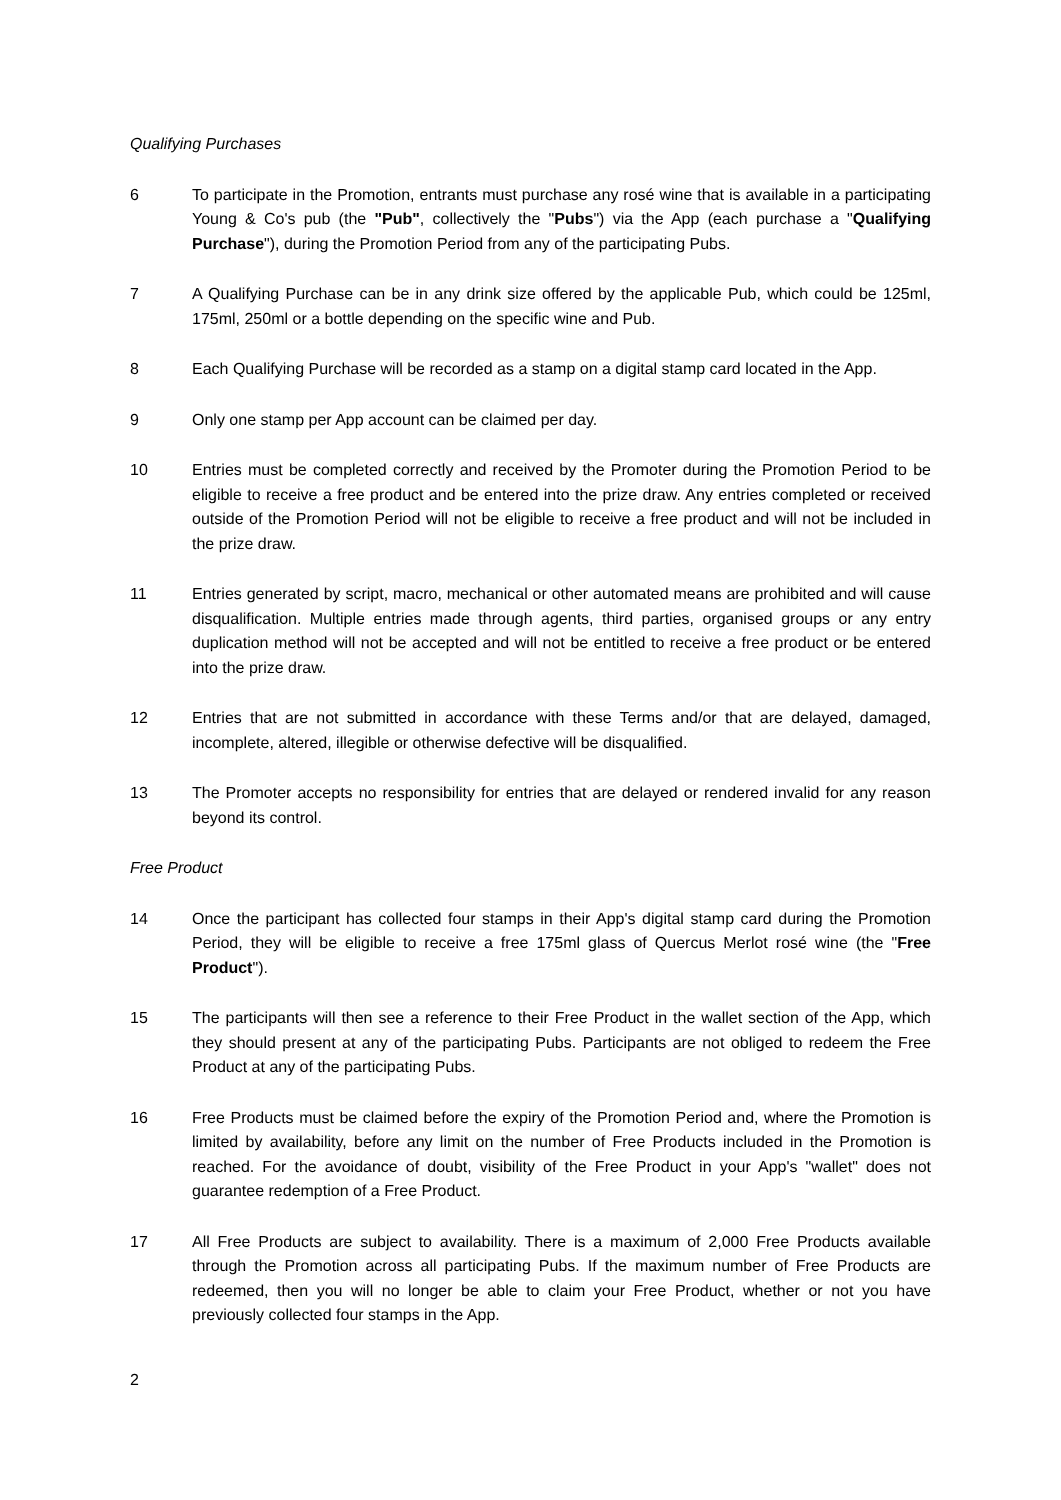Qualifying Purchases
6 To participate in the Promotion, entrants must purchase any rosé wine that is available in a participating Young & Co's pub (the "Pub", collectively the "Pubs") via the App (each purchase a "Qualifying Purchase"), during the Promotion Period from any of the participating Pubs.
7 A Qualifying Purchase can be in any drink size offered by the applicable Pub, which could be 125ml, 175ml, 250ml or a bottle depending on the specific wine and Pub.
8 Each Qualifying Purchase will be recorded as a stamp on a digital stamp card located in the App.
9 Only one stamp per App account can be claimed per day.
10 Entries must be completed correctly and received by the Promoter during the Promotion Period to be eligible to receive a free product and be entered into the prize draw. Any entries completed or received outside of the Promotion Period will not be eligible to receive a free product and will not be included in the prize draw.
11 Entries generated by script, macro, mechanical or other automated means are prohibited and will cause disqualification. Multiple entries made through agents, third parties, organised groups or any entry duplication method will not be accepted and will not be entitled to receive a free product or be entered into the prize draw.
12 Entries that are not submitted in accordance with these Terms and/or that are delayed, damaged, incomplete, altered, illegible or otherwise defective will be disqualified.
13 The Promoter accepts no responsibility for entries that are delayed or rendered invalid for any reason beyond its control.
Free Product
14 Once the participant has collected four stamps in their App's digital stamp card during the Promotion Period, they will be eligible to receive a free 175ml glass of Quercus Merlot rosé wine (the "Free Product").
15 The participants will then see a reference to their Free Product in the wallet section of the App, which they should present at any of the participating Pubs. Participants are not obliged to redeem the Free Product at any of the participating Pubs.
16 Free Products must be claimed before the expiry of the Promotion Period and, where the Promotion is limited by availability, before any limit on the number of Free Products included in the Promotion is reached. For the avoidance of doubt, visibility of the Free Product in your App's "wallet" does not guarantee redemption of a Free Product.
17 All Free Products are subject to availability. There is a maximum of 2,000 Free Products available through the Promotion across all participating Pubs. If the maximum number of Free Products are redeemed, then you will no longer be able to claim your Free Product, whether or not you have previously collected four stamps in the App.
2